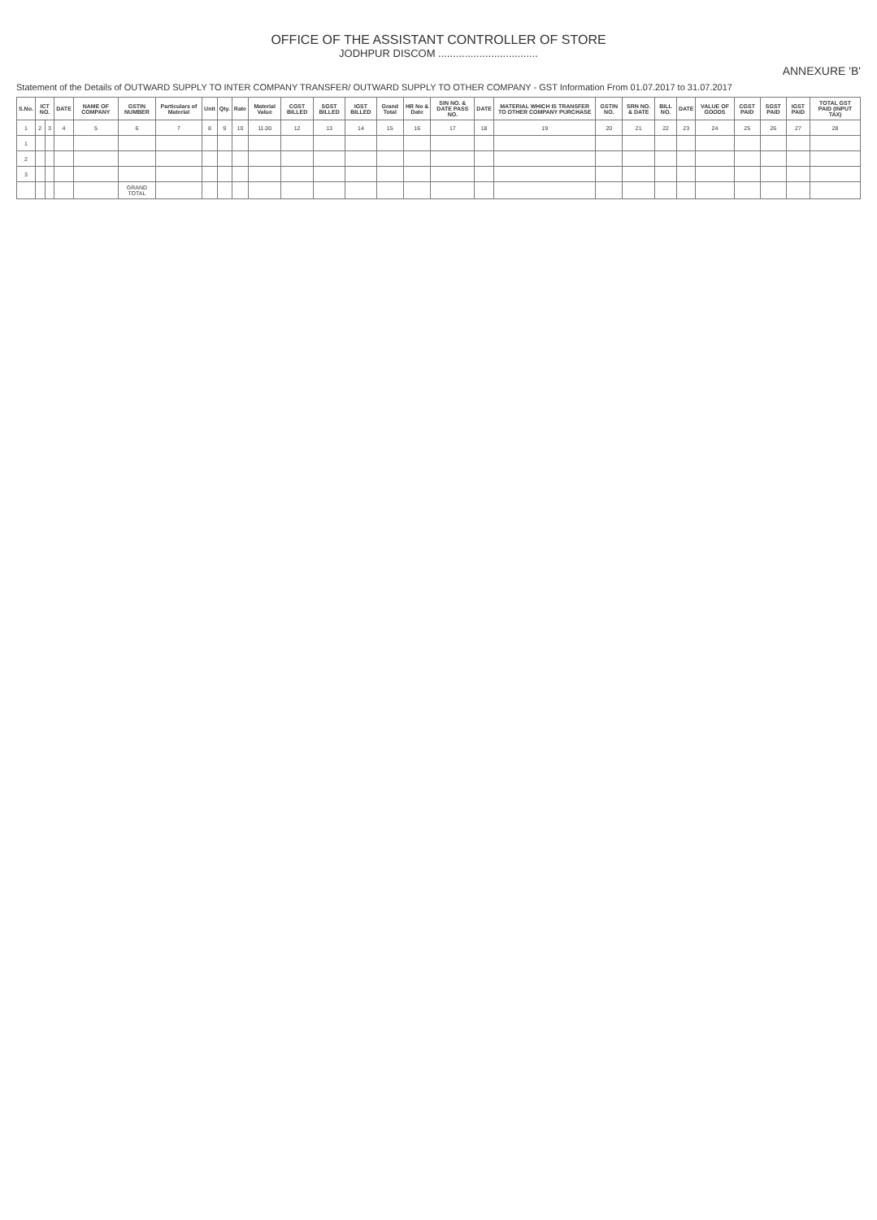OFFICE OF THE ASSISTANT CONTROLLER OF STORE
JODHPUR DISCOM ..................................
ANNEXURE 'B'
Statement of the Details of OUTWARD SUPPLY TO INTER COMPANY TRANSFER/ OUTWARD SUPPLY TO OTHER COMPANY - GST Information From 01.07.2017 to 31.07.2017
| S.No. | ICT NO. | | DATE | NAME OF COMPANY | GSTIN NUMBER | Particulars of Material | Unit | Qty. | Rate | Material Value | CGST BILLED | SGST BILLED | IGST BILLED | Grand Total | HR No & Date | SIN NO. & DATE PASS NO. | DATE | MATERIAL WHICH IS TRANSFER TO OTHER COMPANY PURCHASE | GSTIN NO. | SRN NO. & DATE | BILL NO. | DATE | VALUE OF GOODS | CGST PAID | SGST PAID | IGST PAID | TOTAL GST PAID (INPUT TAX) |
| --- | --- | --- | --- | --- | --- | --- | --- | --- | --- | --- | --- | --- | --- | --- | --- | --- | --- | --- | --- | --- | --- | --- | --- | --- | --- | --- | --- |
| 1 | 2 | 3 | 4 | 5 | 6 | 7 | 8 | 9 | 10 | 11.00 | 12 | 13 | 14 | 15 | 16 | 17 | 18 | 19 | 20 | 21 | 22 | 23 | 24 | 25 | 26 | 27 | 28 |
| 1 | | | | | | | | | | | | | | | | | | | | | | | | | | | |
| 2 | | | | | | | | | | | | | | | | | | | | | | | | | | | |
| 3 | | | | | | | | | | | | | | | | | | | | | | | | | | | |
| | | | | | GRAND TOTAL | | | | | | | | | | | | | | | | | | | | | | |